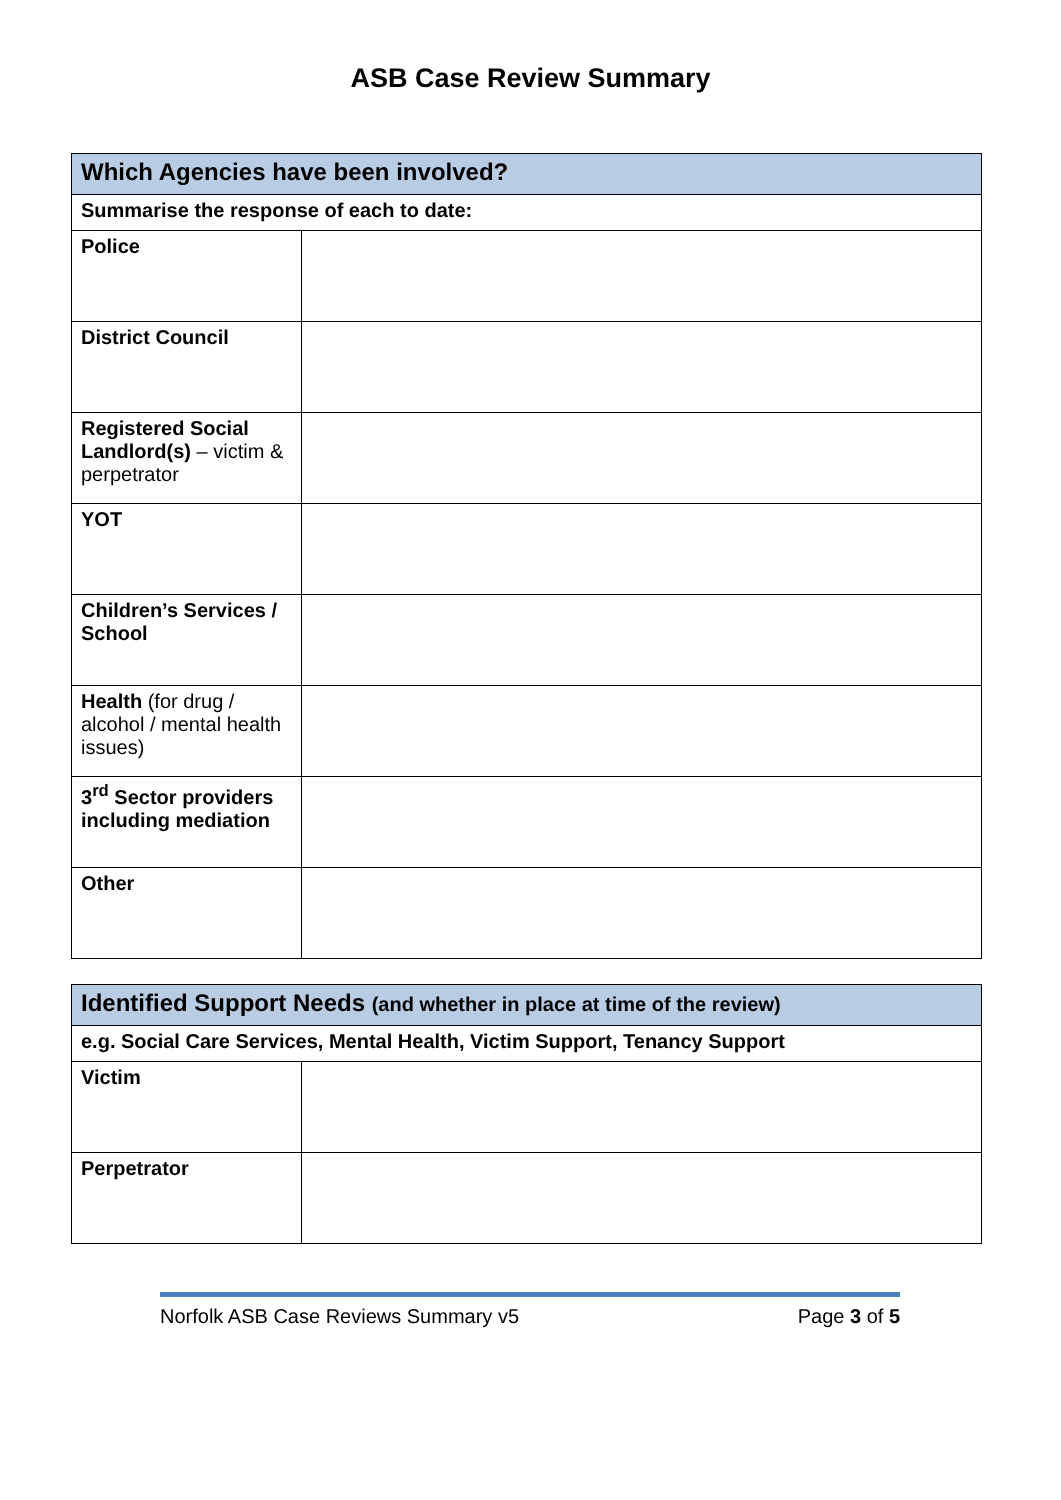ASB Case Review Summary
| Which Agencies have been involved? | |
| Summarise the response of each to date: | |
| Police | |
| District Council | |
| Registered Social Landlord(s) – victim & perpetrator | |
| YOT | |
| Children’s Services / School | |
| Health (for drug / alcohol / mental health issues) | |
| 3<sup>rd</sup> Sector providers including mediation | |
| Other | |
| Identified Support Needs (and whether in place at time of the review) | |
| e.g. Social Care Services, Mental Health, Victim Support, Tenancy Support | |
| Victim | |
| Perpetrator | |
Norfolk ASB Case Reviews Summary v5 Page 3 of 5